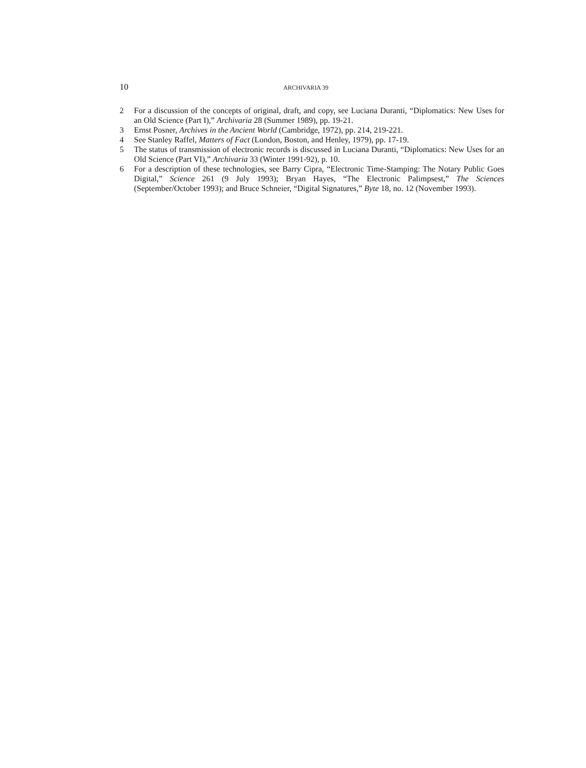10
ARCHIVARIA 39
2 For a discussion of the concepts of original, draft, and copy, see Luciana Duranti, “Diplomatics: New Uses for an Old Science (Part I),” Archivaria 28 (Summer 1989), pp. 19-21.
3 Ernst Posner, Archives in the Ancient World (Cambridge, 1972), pp. 214, 219-221.
4 See Stanley Raffel, Matters of Fact (London, Boston, and Henley, 1979), pp. 17-19.
5 The status of transmission of electronic records is discussed in Luciana Duranti, “Diplomatics: New Uses for an Old Science (Part VI),” Archivaria 33 (Winter 1991-92), p. 10.
6 For a description of these technologies, see Barry Cipra, “Electronic Time-Stamping: The Notary Public Goes Digital,” Science 261 (9 July 1993); Bryan Hayes, “The Electronic Palimpsest,” The Sciences (September/October 1993); and Bruce Schneier, “Digital Signatures,” Byte 18, no. 12 (November 1993).